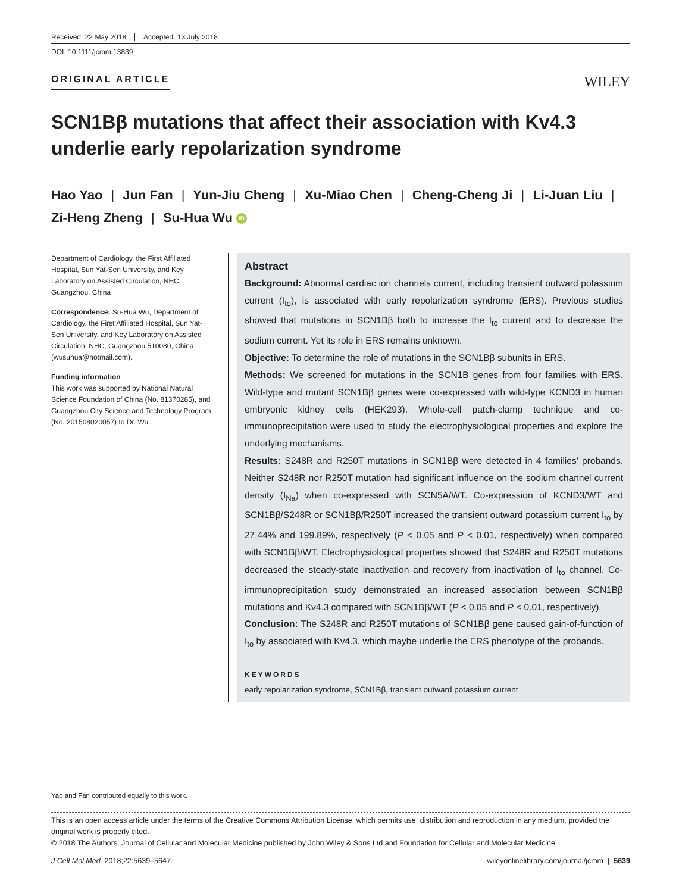Received: 22 May 2018 Accepted: 13 July 2018
DOI: 10.1111/jcmm.13839
ORIGINAL ARTICLE WILEY
SCN1Bβ mutations that affect their association with Kv4.3 underlie early repolarization syndrome
Hao Yao | Jun Fan | Yun-Jiu Cheng | Xu-Miao Chen | Cheng-Cheng Ji | Li-Juan Liu |
Zi-Heng Zheng | Su-Hua Wu iD
Department of Cardiology, the First Affiliated Hospital, Sun Yat-Sen University, and Key Laboratory on Assisted Circulation, NHC, Guangzhou, China
Correspondence: Su-Hua Wu, Department of Cardiology, the First Affiliated Hospital, Sun Yat-Sen University, and Key Laboratory on Assisted Circulation, NHC, Guangzhou 510080, China (wusuhua@hotmail.com).
Funding information
This work was supported by National Natural Science Foundation of China (No. 81370285), and Guangzhou City Science and Technology Program (No. 201508020057) to Dr. Wu.
Abstract
Background: Abnormal cardiac ion channels current, including transient outward potassium current (I<sub>to</sub>), is associated with early repolarization syndrome (ERS). Previous studies showed that mutations in SCN1Bβ both to increase the I<sub>to</sub> current and to decrease the sodium current. Yet its role in ERS remains unknown.
Objective: To determine the role of mutations in the SCN1Bβ subunits in ERS.
Methods: We screened for mutations in the SCN1B genes from four families with ERS. Wild-type and mutant SCN1Bβ genes were co-expressed with wild-type KCND3 in human embryonic kidney cells (HEK293). Whole-cell patch-clamp technique and co-immunoprecipitation were used to study the electrophysiological properties and explore the underlying mechanisms.
Results: S248R and R250T mutations in SCN1Bβ were detected in 4 families' probands. Neither S248R nor R250T mutation had significant influence on the sodium channel current density (I<sub>Na</sub>) when co-expressed with SCN5A/WT. Co-expression of KCND3/WT and SCN1Bβ/S248R or SCN1Bβ/R250T increased the transient outward potassium current I<sub>to</sub> by 27.44% and 199.89%, respectively (P < 0.05 and P < 0.01, respectively) when compared with SCN1Bβ/WT. Electrophysiological properties showed that S248R and R250T mutations decreased the steady-state inactivation and recovery from inactivation of I<sub>to</sub> channel. Co-immunoprecipitation study demonstrated an increased association between SCN1Bβ mutations and Kv4.3 compared with SCN1Bβ/WT (P < 0.05 and P < 0.01, respectively).
Conclusion: The S248R and R250T mutations of SCN1Bβ gene caused gain-of-function of I<sub>to</sub> by associated with Kv4.3, which maybe underlie the ERS phenotype of the probands.
KEYWORDS
early repolarization syndrome, SCN1Bβ, transient outward potassium current
Yao and Fan contributed equally to this work.
This is an open access article under the terms of the Creative Commons Attribution License, which permits use, distribution and reproduction in any medium, provided the original work is properly cited.
© 2018 The Authors. Journal of Cellular and Molecular Medicine published by John Wiley & Sons Ltd and Foundation for Cellular and Molecular Medicine.
J Cell Mol Med. 2018;22:5639–5647. wileyonlinelibrary.com/journal/jcmm | 5639